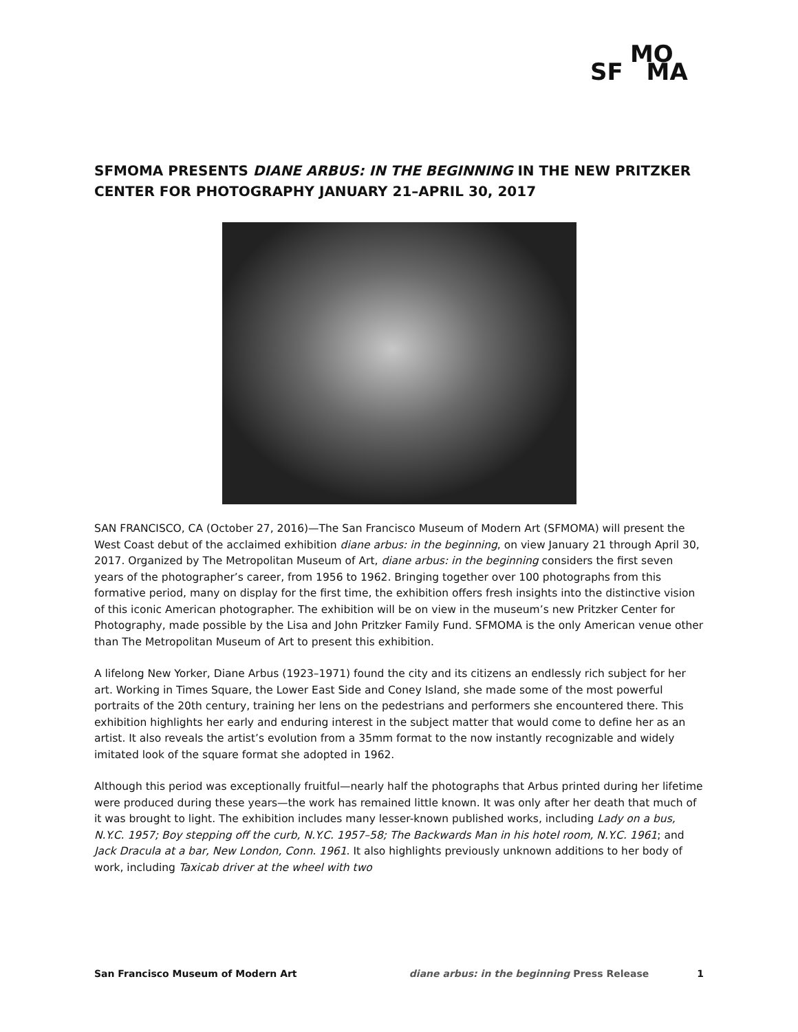MO
SF MA
SFMOMA PRESENTS DIANE ARBUS: IN THE BEGINNING IN THE NEW PRITZKER CENTER FOR PHOTOGRAPHY JANUARY 21–APRIL 30, 2017
SAN FRANCISCO, CA (October 27, 2016)—The San Francisco Museum of Modern Art (SFMOMA) will present the West Coast debut of the acclaimed exhibition diane arbus: in the beginning, on view January 21 through April 30, 2017. Organized by The Metropolitan Museum of Art, diane arbus: in the beginning considers the first seven years of the photographer’s career, from 1956 to 1962. Bringing together over 100 photographs from this formative period, many on display for the first time, the exhibition offers fresh insights into the distinctive vision of this iconic American photographer. The exhibition will be on view in the museum’s new Pritzker Center for Photography, made possible by the Lisa and John Pritzker Family Fund. SFMOMA is the only American venue other than The Metropolitan Museum of Art to present this exhibition.
A lifelong New Yorker, Diane Arbus (1923–1971) found the city and its citizens an endlessly rich subject for her art. Working in Times Square, the Lower East Side and Coney Island, she made some of the most powerful portraits of the 20th century, training her lens on the pedestrians and performers she encountered there. This exhibition highlights her early and enduring interest in the subject matter that would come to define her as an artist. It also reveals the artist’s evolution from a 35mm format to the now instantly recognizable and widely imitated look of the square format she adopted in 1962.
Although this period was exceptionally fruitful—nearly half the photographs that Arbus printed during her lifetime were produced during these years—the work has remained little known. It was only after her death that much of it was brought to light. The exhibition includes many lesser-known published works, including Lady on a bus, N.Y.C. 1957; Boy stepping off the curb, N.Y.C. 1957–58; The Backwards Man in his hotel room, N.Y.C. 1961; and Jack Dracula at a bar, New London, Conn. 1961. It also highlights previously unknown additions to her body of work, including Taxicab driver at the wheel with two
San Francisco Museum of Modern Art diane arbus: in the beginning Press Release 1